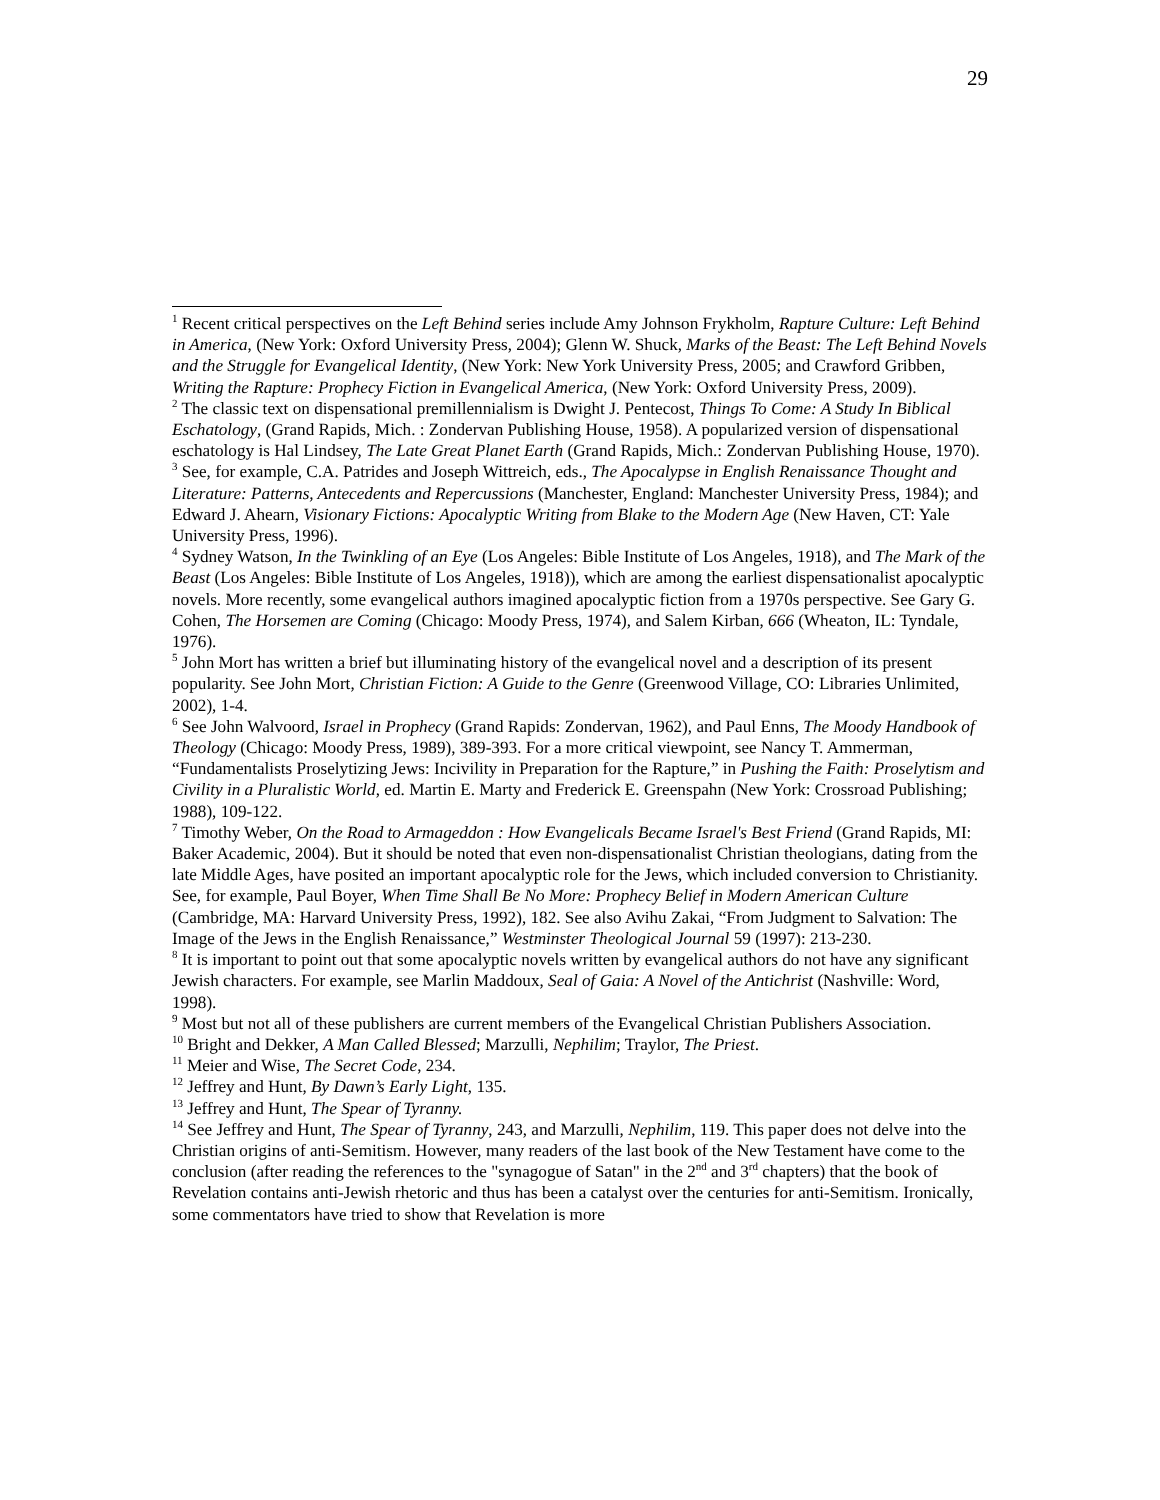29
<sup>1</sup> Recent critical perspectives on the Left Behind series include Amy Johnson Frykholm, Rapture Culture: Left Behind in America, (New York: Oxford University Press, 2004); Glenn W. Shuck, Marks of the Beast: The Left Behind Novels and the Struggle for Evangelical Identity, (New York: New York University Press, 2005; and Crawford Gribben, Writing the Rapture: Prophecy Fiction in Evangelical America, (New York: Oxford University Press, 2009).
<sup>2</sup> The classic text on dispensational premillennialism is Dwight J. Pentecost, Things To Come: A Study In Biblical Eschatology, (Grand Rapids, Mich. : Zondervan Publishing House, 1958). A popularized version of dispensational eschatology is Hal Lindsey, The Late Great Planet Earth (Grand Rapids, Mich.: Zondervan Publishing House, 1970).
<sup>3</sup> See, for example, C.A. Patrides and Joseph Wittreich, eds., The Apocalypse in English Renaissance Thought and Literature: Patterns, Antecedents and Repercussions (Manchester, England: Manchester University Press, 1984); and Edward J. Ahearn, Visionary Fictions: Apocalyptic Writing from Blake to the Modern Age (New Haven, CT: Yale University Press, 1996).
<sup>4</sup> Sydney Watson, In the Twinkling of an Eye (Los Angeles: Bible Institute of Los Angeles, 1918), and The Mark of the Beast (Los Angeles: Bible Institute of Los Angeles, 1918)), which are among the earliest dispensationalist apocalyptic novels. More recently, some evangelical authors imagined apocalyptic fiction from a 1970s perspective. See Gary G. Cohen, The Horsemen are Coming (Chicago: Moody Press, 1974), and Salem Kirban, 666 (Wheaton, IL: Tyndale, 1976).
<sup>5</sup> John Mort has written a brief but illuminating history of the evangelical novel and a description of its present popularity. See John Mort, Christian Fiction: A Guide to the Genre (Greenwood Village, CO: Libraries Unlimited, 2002), 1-4.
<sup>6</sup> See John Walvoord, Israel in Prophecy (Grand Rapids: Zondervan, 1962), and Paul Enns, The Moody Handbook of Theology (Chicago: Moody Press, 1989), 389-393. For a more critical viewpoint, see Nancy T. Ammerman, “Fundamentalists Proselytizing Jews: Incivility in Preparation for the Rapture,” in Pushing the Faith: Proselytism and Civility in a Pluralistic World, ed. Martin E. Marty and Frederick E. Greenspahn (New York: Crossroad Publishing; 1988), 109-122.
<sup>7</sup> Timothy Weber, On the Road to Armageddon : How Evangelicals Became Israel's Best Friend (Grand Rapids, MI: Baker Academic, 2004). But it should be noted that even non-dispensationalist Christian theologians, dating from the late Middle Ages, have posited an important apocalyptic role for the Jews, which included conversion to Christianity. See, for example, Paul Boyer, When Time Shall Be No More: Prophecy Belief in Modern American Culture (Cambridge, MA: Harvard University Press, 1992), 182. See also Avihu Zakai, “From Judgment to Salvation: The Image of the Jews in the English Renaissance,” Westminster Theological Journal 59 (1997): 213-230.
<sup>8</sup> It is important to point out that some apocalyptic novels written by evangelical authors do not have any significant Jewish characters. For example, see Marlin Maddoux, Seal of Gaia: A Novel of the Antichrist (Nashville: Word, 1998).
<sup>9</sup> Most but not all of these publishers are current members of the Evangelical Christian Publishers Association.
<sup>10</sup> Bright and Dekker, A Man Called Blessed; Marzulli, Nephilim; Traylor, The Priest.
<sup>11</sup> Meier and Wise, The Secret Code, 234.
<sup>12</sup> Jeffrey and Hunt, By Dawn’s Early Light, 135.
<sup>13</sup> Jeffrey and Hunt, The Spear of Tyranny.
<sup>14</sup> See Jeffrey and Hunt, The Spear of Tyranny, 243, and Marzulli, Nephilim, 119. This paper does not delve into the Christian origins of anti-Semitism. However, many readers of the last book of the New Testament have come to the conclusion (after reading the references to the "synagogue of Satan" in the 2<sup>nd</sup> and 3<sup>rd</sup> chapters) that the book of Revelation contains anti-Jewish rhetoric and thus has been a catalyst over the centuries for anti-Semitism. Ironically, some commentators have tried to show that Revelation is more